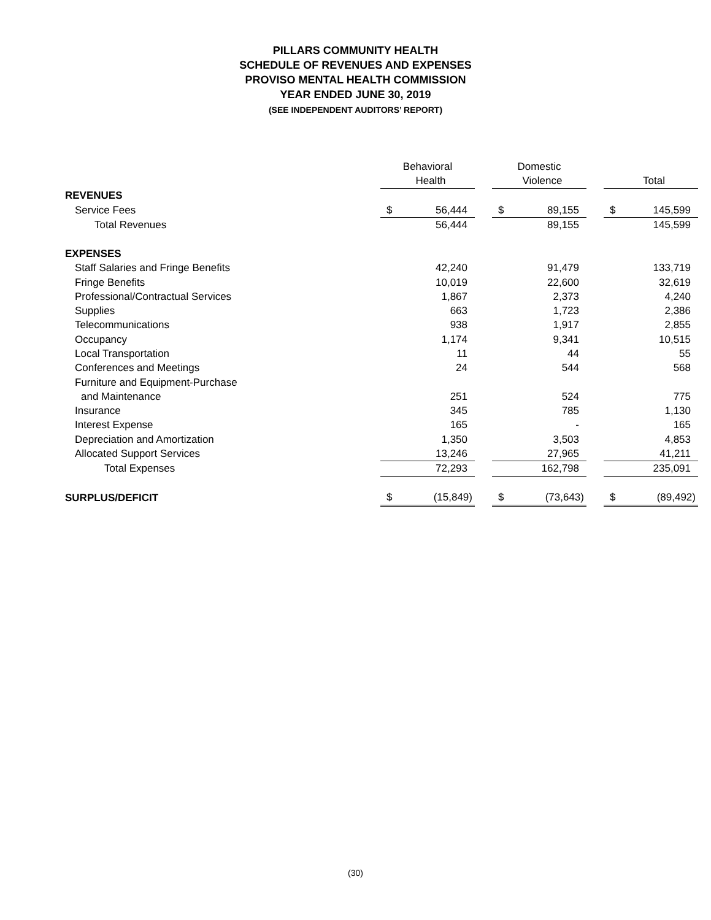PILLARS COMMUNITY HEALTH
SCHEDULE OF REVENUES AND EXPENSES
PROVISO MENTAL HEALTH COMMISSION
YEAR ENDED JUNE 30, 2019
(SEE INDEPENDENT AUDITORS’ REPORT)
| | Behavioral | | | Domestic | | | | |
| | Health | | | Violence | | | Total | |
| REVENUES | | | | | | | | |
| Service Fees | $ | 56,444 | | $ | 89,155 | | $ | 145,599 |
| Total Revenues | | 56,444 | | | 89,155 | | | 145,599 |
| EXPENSES | | | | | | | | |
| Staff Salaries and Fringe Benefits | | 42,240 | | | 91,479 | | | 133,719 |
| Fringe Benefits | | 10,019 | | | 22,600 | | | 32,619 |
| Professional/Contractual Services | | 1,867 | | | 2,373 | | | 4,240 |
| Supplies | | 663 | | | 1,723 | | | 2,386 |
| Telecommunications | | 938 | | | 1,917 | | | 2,855 |
| Occupancy | | 1,174 | | | 9,341 | | | 10,515 |
| Local Transportation | | 11 | | | 44 | | | 55 |
| Conferences and Meetings | | 24 | | | 544 | | | 568 |
| Furniture and Equipment-Purchase | | | | | | | | |
| and Maintenance | | 251 | | | 524 | | | 775 |
| Insurance | | 345 | | | 785 | | | 1,130 |
| Interest Expense | | 165 | | | - | | | 165 |
| Depreciation and Amortization | | 1,350 | | | 3,503 | | | 4,853 |
| Allocated Support Services | | 13,246 | | | 27,965 | | | 41,211 |
| Total Expenses | | 72,293 | | | 162,798 | | | 235,091 |
| SURPLUS/DEFICIT | $ | (15,849) | | $ | (73,643) | | $ | (89,492) |
(30)